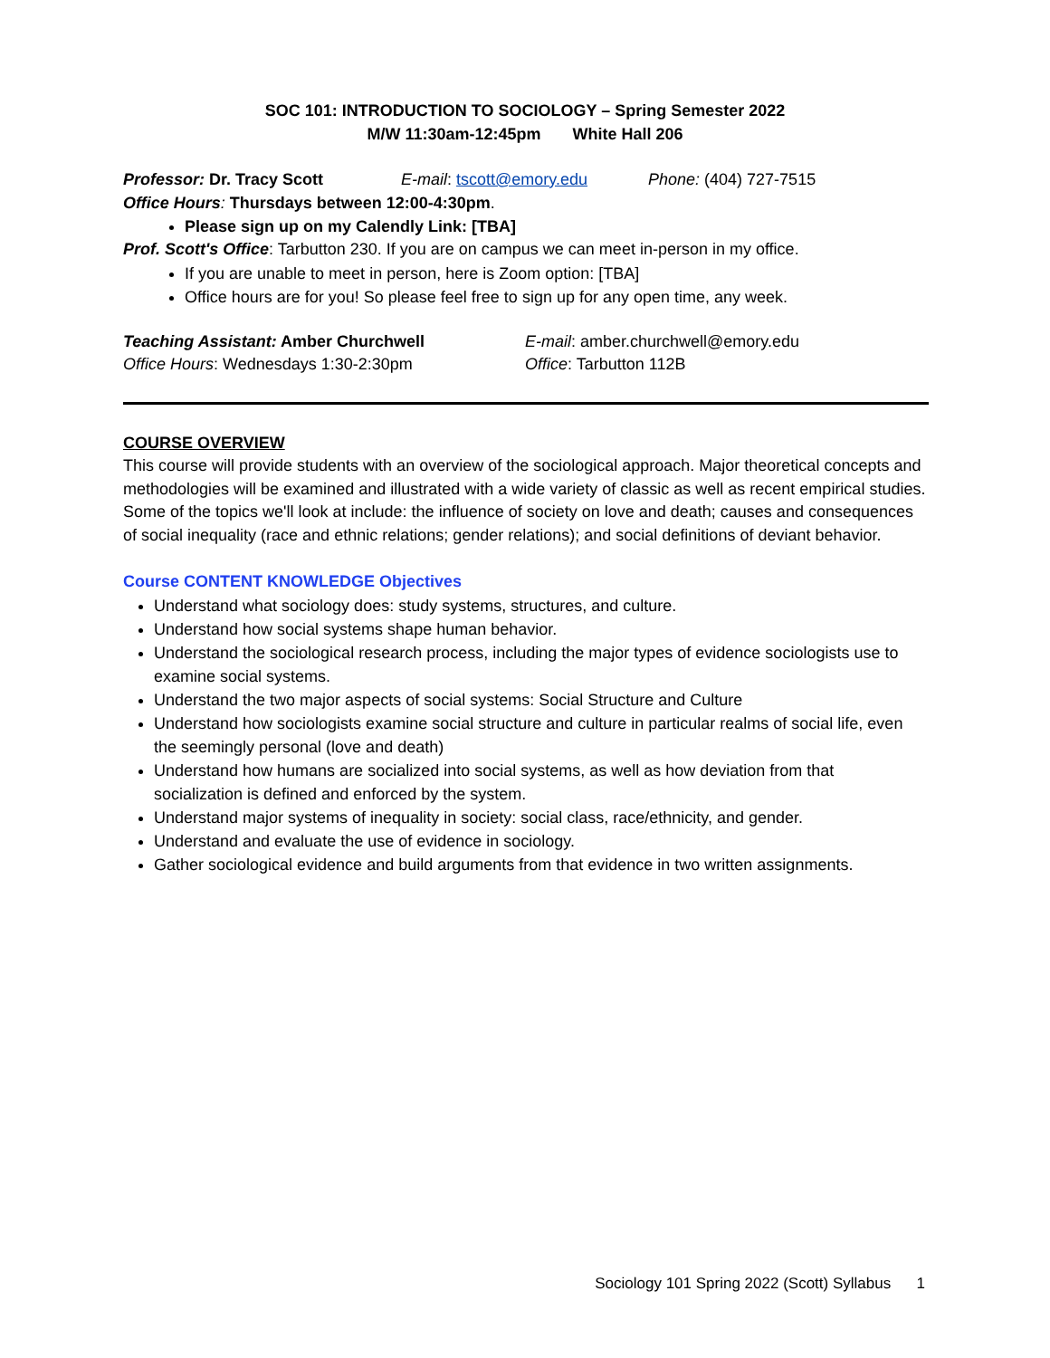SOC 101: INTRODUCTION TO SOCIOLOGY – Spring Semester 2022
M/W 11:30am-12:45pm White Hall 206
Professor: Dr. Tracy Scott E-mail: tscott@emory.edu Phone: (404) 727-7515
Office Hours: Thursdays between 12:00-4:30pm.
Please sign up on my Calendly Link: [TBA]
Prof. Scott's Office: Tarbutton 230. If you are on campus we can meet in-person in my office.
If you are unable to meet in person, here is Zoom option: [TBA]
Office hours are for you! So please feel free to sign up for any open time, any week.
Teaching Assistant: Amber Churchwell E-mail: amber.churchwell@emory.edu
Office Hours: Wednesdays 1:30-2:30pm Office: Tarbutton 112B
COURSE OVERVIEW
This course will provide students with an overview of the sociological approach. Major theoretical concepts and methodologies will be examined and illustrated with a wide variety of classic as well as recent empirical studies. Some of the topics we'll look at include: the influence of society on love and death; causes and consequences of social inequality (race and ethnic relations; gender relations); and social definitions of deviant behavior.
Course CONTENT KNOWLEDGE Objectives
Understand what sociology does: study systems, structures, and culture.
Understand how social systems shape human behavior.
Understand the sociological research process, including the major types of evidence sociologists use to examine social systems.
Understand the two major aspects of social systems: Social Structure and Culture
Understand how sociologists examine social structure and culture in particular realms of social life, even the seemingly personal (love and death)
Understand how humans are socialized into social systems, as well as how deviation from that socialization is defined and enforced by the system.
Understand major systems of inequality in society: social class, race/ethnicity, and gender.
Understand and evaluate the use of evidence in sociology.
Gather sociological evidence and build arguments from that evidence in two written assignments.
Sociology 101 Spring 2022 (Scott) Syllabus 1